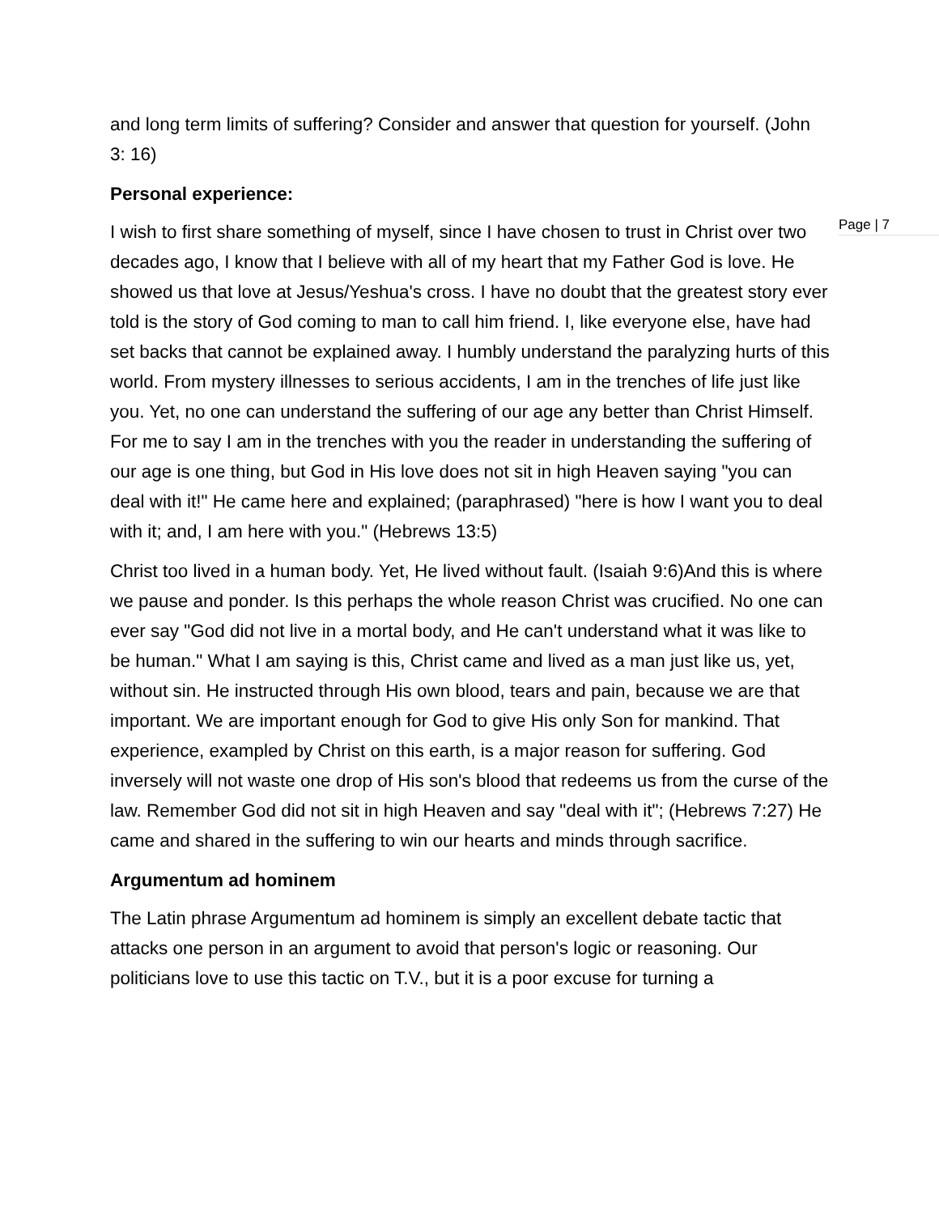Page | 7
and long term limits of suffering? Consider and answer that question for yourself. (John 3: 16)
Personal experience:
I wish to first share something of myself, since I have chosen to trust in Christ over two decades ago, I know that I believe with all of my heart that my Father God is love. He showed us that love at Jesus/Yeshua's cross. I have no doubt that the greatest story ever told is the story of God coming to man to call him friend. I, like everyone else, have had set backs that cannot be explained away. I humbly understand the paralyzing hurts of this world. From mystery illnesses to serious accidents, I am in the trenches of life just like you. Yet, no one can understand the suffering of our age any better than Christ Himself. For me to say I am in the trenches with you the reader in understanding the suffering of our age is one thing, but God in His love does not sit in high Heaven saying "you can deal with it!" He came here and explained; (paraphrased) "here is how I want you to deal with it; and, I am here with you." (Hebrews 13:5)
Christ too lived in a human body. Yet, He lived without fault. (Isaiah 9:6)And this is where we pause and ponder. Is this perhaps the whole reason Christ was crucified. No one can ever say "God did not live in a mortal body, and He can't understand what it was like to be human." What I am saying is this, Christ came and lived as a man just like us, yet, without sin. He instructed through His own blood, tears and pain, because we are that important. We are important enough for God to give His only Son for mankind. That experience, exampled by Christ on this earth, is a major reason for suffering. God inversely will not waste one drop of His son's blood that redeems us from the curse of the law. Remember God did not sit in high Heaven and say "deal with it"; (Hebrews 7:27) He came and shared in the suffering to win our hearts and minds through sacrifice.
Argumentum ad hominem
The Latin phrase Argumentum ad hominem is simply an excellent debate tactic that attacks one person in an argument to avoid that person's logic or reasoning. Our politicians love to use this tactic on T.V., but it is a poor excuse for turning a